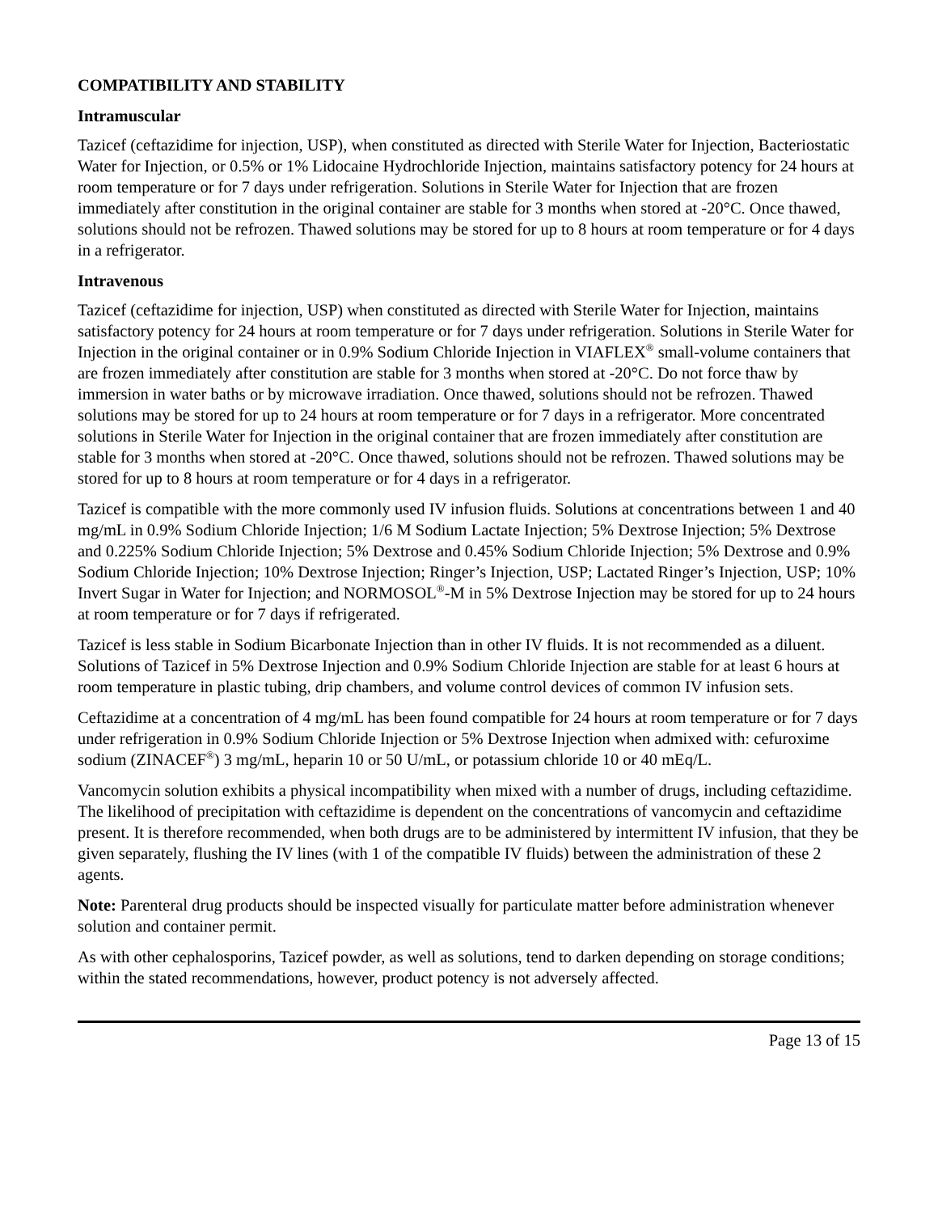COMPATIBILITY AND STABILITY
Intramuscular
Tazicef (ceftazidime for injection, USP), when constituted as directed with Sterile Water for Injection, Bacteriostatic Water for Injection, or 0.5% or 1% Lidocaine Hydrochloride Injection, maintains satisfactory potency for 24 hours at room temperature or for 7 days under refrigeration. Solutions in Sterile Water for Injection that are frozen immediately after constitution in the original container are stable for 3 months when stored at -20°C. Once thawed, solutions should not be refrozen. Thawed solutions may be stored for up to 8 hours at room temperature or for 4 days in a refrigerator.
Intravenous
Tazicef (ceftazidime for injection, USP) when constituted as directed with Sterile Water for Injection, maintains satisfactory potency for 24 hours at room temperature or for 7 days under refrigeration. Solutions in Sterile Water for Injection in the original container or in 0.9% Sodium Chloride Injection in VIAFLEX<sup>®</sup> small-volume containers that are frozen immediately after constitution are stable for 3 months when stored at -20°C. Do not force thaw by immersion in water baths or by microwave irradiation. Once thawed, solutions should not be refrozen. Thawed solutions may be stored for up to 24 hours at room temperature or for 7 days in a refrigerator. More concentrated solutions in Sterile Water for Injection in the original container that are frozen immediately after constitution are stable for 3 months when stored at -20°C. Once thawed, solutions should not be refrozen. Thawed solutions may be stored for up to 8 hours at room temperature or for 4 days in a refrigerator.
Tazicef is compatible with the more commonly used IV infusion fluids. Solutions at concentrations between 1 and 40 mg/mL in 0.9% Sodium Chloride Injection; 1/6 M Sodium Lactate Injection; 5% Dextrose Injection; 5% Dextrose and 0.225% Sodium Chloride Injection; 5% Dextrose and 0.45% Sodium Chloride Injection; 5% Dextrose and 0.9% Sodium Chloride Injection; 10% Dextrose Injection; Ringer’s Injection, USP; Lactated Ringer’s Injection, USP; 10% Invert Sugar in Water for Injection; and NORMOSOL<sup>®</sup>-M in 5% Dextrose Injection may be stored for up to 24 hours at room temperature or for 7 days if refrigerated.
Tazicef is less stable in Sodium Bicarbonate Injection than in other IV fluids. It is not recommended as a diluent. Solutions of Tazicef in 5% Dextrose Injection and 0.9% Sodium Chloride Injection are stable for at least 6 hours at room temperature in plastic tubing, drip chambers, and volume control devices of common IV infusion sets.
Ceftazidime at a concentration of 4 mg/mL has been found compatible for 24 hours at room temperature or for 7 days under refrigeration in 0.9% Sodium Chloride Injection or 5% Dextrose Injection when admixed with: cefuroxime sodium (ZINACEF<sup>®</sup>) 3 mg/mL, heparin 10 or 50 U/mL, or potassium chloride 10 or 40 mEq/L.
Vancomycin solution exhibits a physical incompatibility when mixed with a number of drugs, including ceftazidime. The likelihood of precipitation with ceftazidime is dependent on the concentrations of vancomycin and ceftazidime present. It is therefore recommended, when both drugs are to be administered by intermittent IV infusion, that they be given separately, flushing the IV lines (with 1 of the compatible IV fluids) between the administration of these 2 agents.
Note: Parenteral drug products should be inspected visually for particulate matter before administration whenever solution and container permit.
As with other cephalosporins, Tazicef powder, as well as solutions, tend to darken depending on storage conditions; within the stated recommendations, however, product potency is not adversely affected.
Page 13 of 15